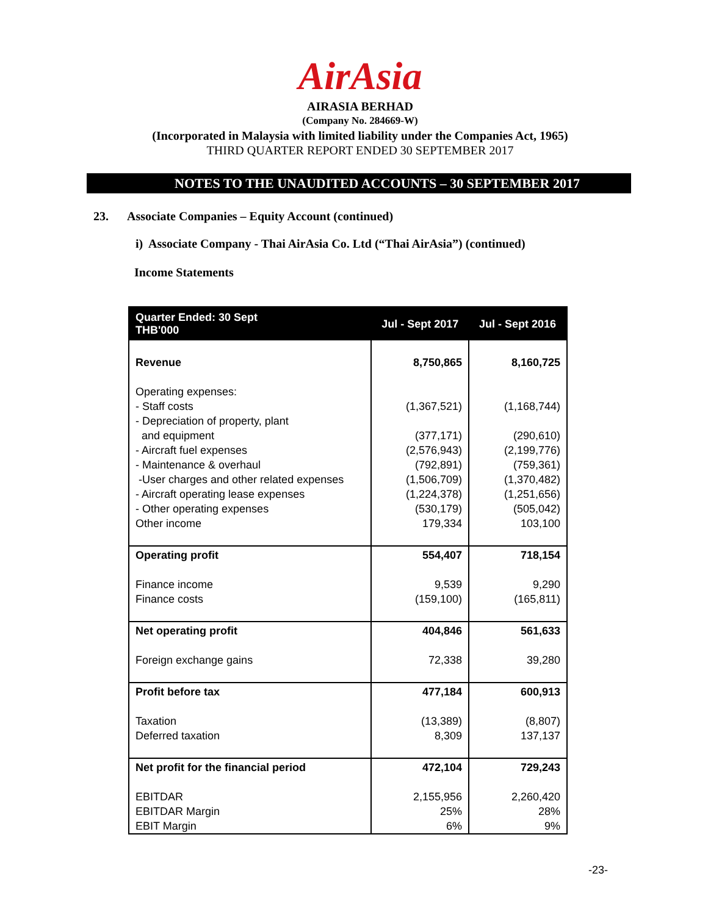AirAsia
AIRASIA BERHAD
(Company No. 284669-W)
(Incorporated in Malaysia with limited liability under the Companies Act, 1965)
THIRD QUARTER REPORT ENDED 30 SEPTEMBER 2017
NOTES TO THE UNAUDITED ACCOUNTS – 30 SEPTEMBER 2017
23. Associate Companies – Equity Account (continued)
i) Associate Company - Thai AirAsia Co. Ltd (“Thai AirAsia”) (continued)
Income Statements
| Quarter Ended: 30 Sept THB'000 | Jul - Sept 2017 | Jul - Sept 2016 |
| --- | --- | --- |
| Revenue | 8,750,865 | 8,160,725 |
| Operating expenses: - Staff costs - Depreciation of property, plant and equipment - Aircraft fuel expenses - Maintenance & overhaul -User charges and other related expenses - Aircraft operating lease expenses - Other operating expenses Other income | (1,367,521) (377,171) (2,576,943) (792,891) (1,506,709) (1,224,378) (530,179) 179,334 | (1,168,744) (290,610) (2,199,776) (759,361) (1,370,482) (1,251,656) (505,042) 103,100 |
| Operating profit | 554,407 | 718,154 |
| Finance income Finance costs | 9,539 (159,100) | 9,290 (165,811) |
| Net operating profit | 404,846 | 561,633 |
| Foreign exchange gains | 72,338 | 39,280 |
| Profit before tax | 477,184 | 600,913 |
| Taxation Deferred taxation | (13,389) 8,309 | (8,807) 137,137 |
| Net profit for the financial period | 472,104 | 729,243 |
| EBITDAR EBITDAR Margin EBIT Margin | 2,155,956 25% 6% | 2,260,420 28% 9% |
-23-